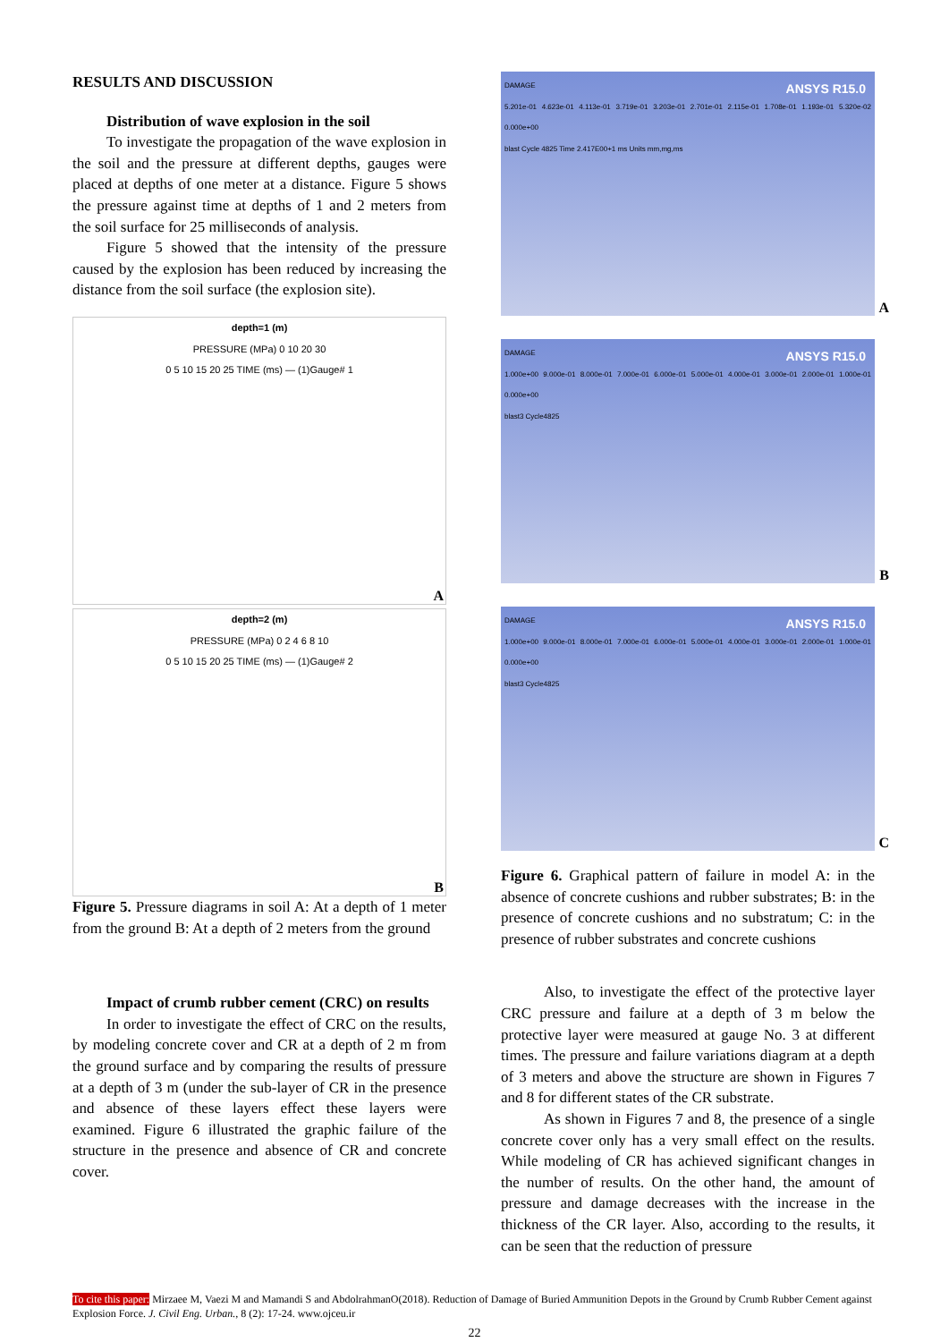RESULTS AND DISCUSSION
Distribution of wave explosion in the soil
To investigate the propagation of the wave explosion in the soil and the pressure at different depths, gauges were placed at depths of one meter at a distance. Figure 5 shows the pressure against time at depths of 1 and 2 meters from the soil surface for 25 milliseconds of analysis.
Figure 5 showed that the intensity of the pressure caused by the explosion has been reduced by increasing the distance from the soil surface (the explosion site).
depth=1 (m)
PRESSURE (MPa) 0 10 20 30
0 5 10 15 20 25 TIME (ms) — (1)Gauge# 1
A
depth=2 (m)
PRESSURE (MPa) 0 2 4 6 8 10
0 5 10 15 20 25 TIME (ms) — (1)Gauge# 2
B
Figure 5. Pressure diagrams in soil A: At a depth of 1 meter from the ground B: At a depth of 2 meters from the ground
Impact of crumb rubber cement (CRC) on results
In order to investigate the effect of CRC on the results, by modeling concrete cover and CR at a depth of 2 m from the ground surface and by comparing the results of pressure at a depth of 3 m (under the sub-layer of CR in the presence and absence of these layers effect these layers were examined. Figure 6 illustrated the graphic failure of the structure in the presence and absence of CR and concrete cover.
DAMAGE
5.201e-01 4.623e-01 4.113e-01 3.719e-01 3.203e-01 2.701e-01 2.115e-01 1.708e-01 1.193e-01 5.320e-02 0.000e+00
blast Cycle 4825 Time 2.417E00+1 ms Units mm,mg,ms
ANSYS R15.0
A
DAMAGE
1.000e+00 9.000e-01 8.000e-01 7.000e-01 6.000e-01 5.000e-01 4.000e-01 3.000e-01 2.000e-01 1.000e-01 0.000e+00
blast3 Cycle4825
ANSYS R15.0
B
DAMAGE
1.000e+00 9.000e-01 8.000e-01 7.000e-01 6.000e-01 5.000e-01 4.000e-01 3.000e-01 2.000e-01 1.000e-01 0.000e+00
blast3 Cycle4825
ANSYS R15.0
C
Figure 6. Graphical pattern of failure in model A: in the absence of concrete cushions and rubber substrates; B: in the presence of concrete cushions and no substratum; C: in the presence of rubber substrates and concrete cushions
Also, to investigate the effect of the protective layer CRC pressure and failure at a depth of 3 m below the protective layer were measured at gauge No. 3 at different times. The pressure and failure variations diagram at a depth of 3 meters and above the structure are shown in Figures 7 and 8 for different states of the CR substrate.
As shown in Figures 7 and 8, the presence of a single concrete cover only has a very small effect on the results. While modeling of CR has achieved significant changes in the number of results. On the other hand, the amount of pressure and damage decreases with the increase in the thickness of the CR layer. Also, according to the results, it can be seen that the reduction of pressure
To cite this paper: Mirzaee M, Vaezi M and Mamandi S and AbdolrahmanO(2018). Reduction of Damage of Buried Ammunition Depots in the Ground by Crumb Rubber Cement against Explosion Force. J. Civil Eng. Urban., 8 (2): 17-24. www.ojceu.ir
22